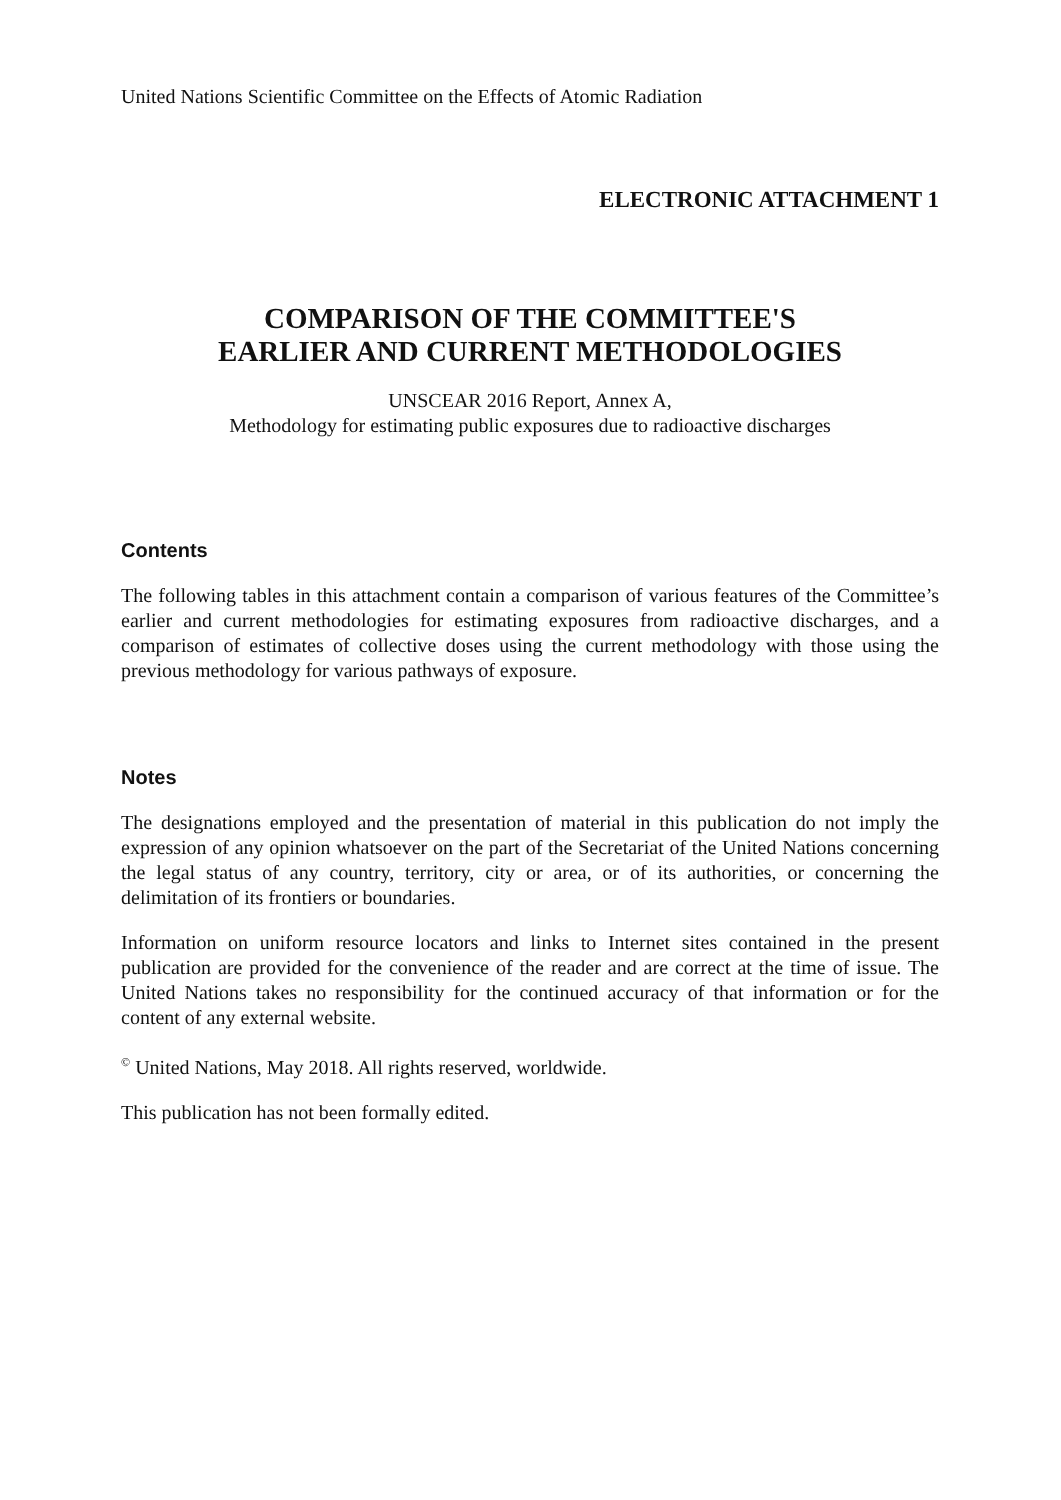United Nations Scientific Committee on the Effects of Atomic Radiation
ELECTRONIC ATTACHMENT 1
COMPARISON OF THE COMMITTEE'S
EARLIER AND CURRENT METHODOLOGIES
UNSCEAR 2016 Report, Annex A,
Methodology for estimating public exposures due to radioactive discharges
Contents
The following tables in this attachment contain a comparison of various features of the Committee’s earlier and current methodologies for estimating exposures from radioactive discharges, and a comparison of estimates of collective doses using the current methodology with those using the previous methodology for various pathways of exposure.
Notes
The designations employed and the presentation of material in this publication do not imply the expression of any opinion whatsoever on the part of the Secretariat of the United Nations concerning the legal status of any country, territory, city or area, or of its authorities, or concerning the delimitation of its frontiers or boundaries.
Information on uniform resource locators and links to Internet sites contained in the present publication are provided for the convenience of the reader and are correct at the time of issue. The United Nations takes no responsibility for the continued accuracy of that information or for the content of any external website.
<sup>©</sup> United Nations, May 2018. All rights reserved, worldwide.
This publication has not been formally edited.